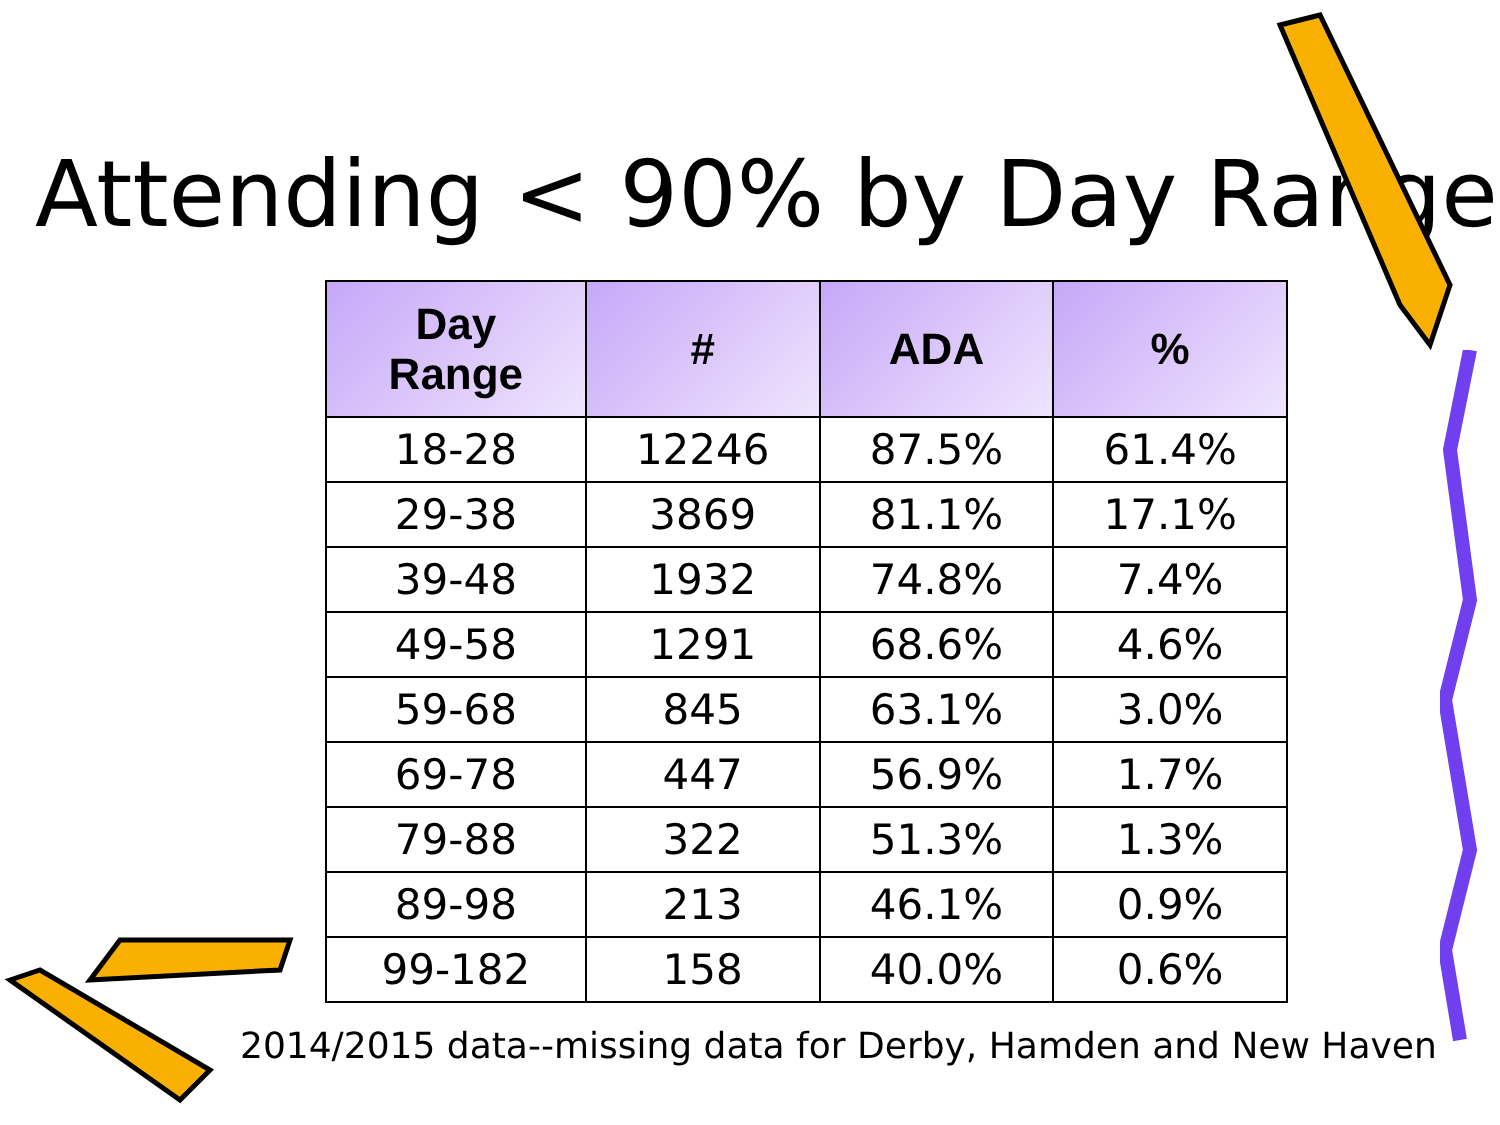Attending < 90% by Day Range
| Day Range | # | ADA | % |
| --- | --- | --- | --- |
| 18-28 | 12246 | 87.5% | 61.4% |
| 29-38 | 3869 | 81.1% | 17.1% |
| 39-48 | 1932 | 74.8% | 7.4% |
| 49-58 | 1291 | 68.6% | 4.6% |
| 59-68 | 845 | 63.1% | 3.0% |
| 69-78 | 447 | 56.9% | 1.7% |
| 79-88 | 322 | 51.3% | 1.3% |
| 89-98 | 213 | 46.1% | 0.9% |
| 99-182 | 158 | 40.0% | 0.6% |
2014/2015 data--missing data for Derby, Hamden and New Haven